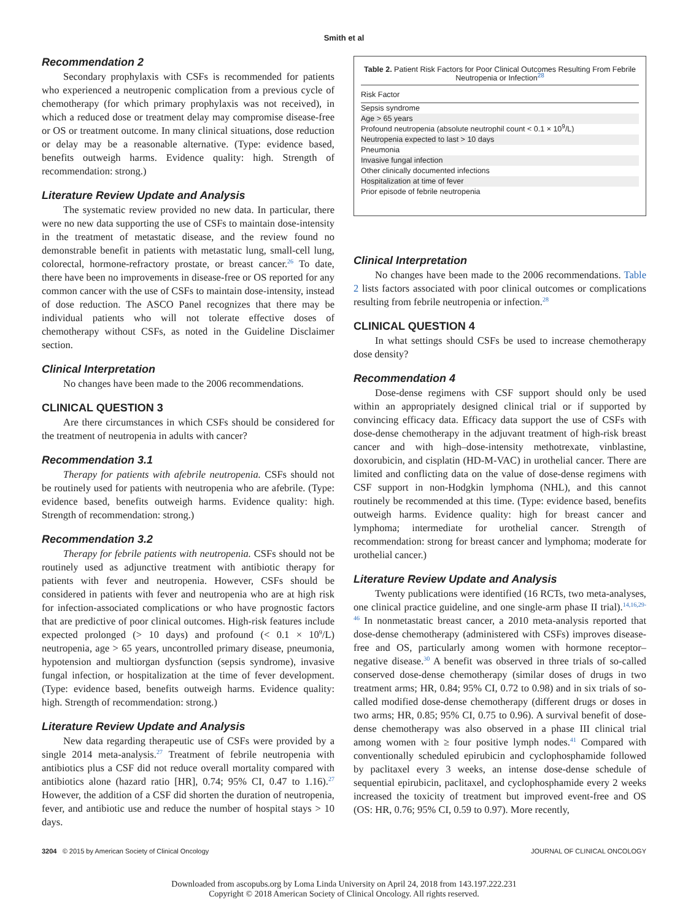Smith et al
Recommendation 2
Secondary prophylaxis with CSFs is recommended for patients who experienced a neutropenic complication from a previous cycle of chemotherapy (for which primary prophylaxis was not received), in which a reduced dose or treatment delay may compromise disease-free or OS or treatment outcome. In many clinical situations, dose reduction or delay may be a reasonable alternative. (Type: evidence based, benefits outweigh harms. Evidence quality: high. Strength of recommendation: strong.)
Literature Review Update and Analysis
The systematic review provided no new data. In particular, there were no new data supporting the use of CSFs to maintain dose-intensity in the treatment of metastatic disease, and the review found no demonstrable benefit in patients with metastatic lung, small-cell lung, colorectal, hormone-refractory prostate, or breast cancer.<sup>26</sup> To date, there have been no improvements in disease-free or OS reported for any common cancer with the use of CSFs to maintain dose-intensity, instead of dose reduction. The ASCO Panel recognizes that there may be individual patients who will not tolerate effective doses of chemotherapy without CSFs, as noted in the Guideline Disclaimer section.
Clinical Interpretation
No changes have been made to the 2006 recommendations.
CLINICAL QUESTION 3
Are there circumstances in which CSFs should be considered for the treatment of neutropenia in adults with cancer?
Recommendation 3.1
Therapy for patients with afebrile neutropenia. CSFs should not be routinely used for patients with neutropenia who are afebrile. (Type: evidence based, benefits outweigh harms. Evidence quality: high. Strength of recommendation: strong.)
Recommendation 3.2
Therapy for febrile patients with neutropenia. CSFs should not be routinely used as adjunctive treatment with antibiotic therapy for patients with fever and neutropenia. However, CSFs should be considered in patients with fever and neutropenia who are at high risk for infection-associated complications or who have prognostic factors that are predictive of poor clinical outcomes. High-risk features include expected prolonged (> 10 days) and profound (< 0.1 × 10<sup>9</sup>/L) neutropenia, age > 65 years, uncontrolled primary disease, pneumonia, hypotension and multiorgan dysfunction (sepsis syndrome), invasive fungal infection, or hospitalization at the time of fever development. (Type: evidence based, benefits outweigh harms. Evidence quality: high. Strength of recommendation: strong.)
Literature Review Update and Analysis
New data regarding therapeutic use of CSFs were provided by a single 2014 meta-analysis.<sup>27</sup> Treatment of febrile neutropenia with antibiotics plus a CSF did not reduce overall mortality compared with antibiotics alone (hazard ratio [HR], 0.74; 95% CI, 0.47 to 1.16).<sup>27</sup> However, the addition of a CSF did shorten the duration of neutropenia, fever, and antibiotic use and reduce the number of hospital stays > 10 days.
Table 2. Patient Risk Factors for Poor Clinical Outcomes Resulting From Febrile Neutropenia or Infection<sup>28</sup>
| Risk Factor |
| --- |
| Sepsis syndrome |
| Age > 65 years |
| Profound neutropenia (absolute neutrophil count < 0.1 × 10<sup>9</sup>/L) |
| Neutropenia expected to last > 10 days |
| Pneumonia |
| Invasive fungal infection |
| Other clinically documented infections |
| Hospitalization at time of fever |
| Prior episode of febrile neutropenia |
Clinical Interpretation
No changes have been made to the 2006 recommendations. Table 2 lists factors associated with poor clinical outcomes or complications resulting from febrile neutropenia or infection.<sup>28</sup>
CLINICAL QUESTION 4
In what settings should CSFs be used to increase chemotherapy dose density?
Recommendation 4
Dose-dense regimens with CSF support should only be used within an appropriately designed clinical trial or if supported by convincing efficacy data. Efficacy data support the use of CSFs with dose-dense chemotherapy in the adjuvant treatment of high-risk breast cancer and with high–dose-intensity methotrexate, vinblastine, doxorubicin, and cisplatin (HD-M-VAC) in urothelial cancer. There are limited and conflicting data on the value of dose-dense regimens with CSF support in non-Hodgkin lymphoma (NHL), and this cannot routinely be recommended at this time. (Type: evidence based, benefits outweigh harms. Evidence quality: high for breast cancer and lymphoma; intermediate for urothelial cancer. Strength of recommendation: strong for breast cancer and lymphoma; moderate for urothelial cancer.)
Literature Review Update and Analysis
Twenty publications were identified (16 RCTs, two meta-analyses, one clinical practice guideline, and one single-arm phase II trial).<sup>14,16,29-46</sup> In nonmetastatic breast cancer, a 2010 meta-analysis reported that dose-dense chemotherapy (administered with CSFs) improves disease-free and OS, particularly among women with hormone receptor–negative disease.<sup>30</sup> A benefit was observed in three trials of so-called conserved dose-dense chemotherapy (similar doses of drugs in two treatment arms; HR, 0.84; 95% CI, 0.72 to 0.98) and in six trials of so-called modified dose-dense chemotherapy (different drugs or doses in two arms; HR, 0.85; 95% CI, 0.75 to 0.96). A survival benefit of dose-dense chemotherapy was also observed in a phase III clinical trial among women with ≥ four positive lymph nodes.<sup>41</sup> Compared with conventionally scheduled epirubicin and cyclophosphamide followed by paclitaxel every 3 weeks, an intense dose-dense schedule of sequential epirubicin, paclitaxel, and cyclophosphamide every 2 weeks increased the toxicity of treatment but improved event-free and OS (OS: HR, 0.76; 95% CI, 0.59 to 0.97). More recently,
3204 © 2015 by American Society of Clinical Oncology JOURNAL OF CLINICAL ONCOLOGY
Downloaded from ascopubs.org by Loma Linda University on April 24, 2018 from 143.197.222.231
Copyright © 2018 American Society of Clinical Oncology. All rights reserved.